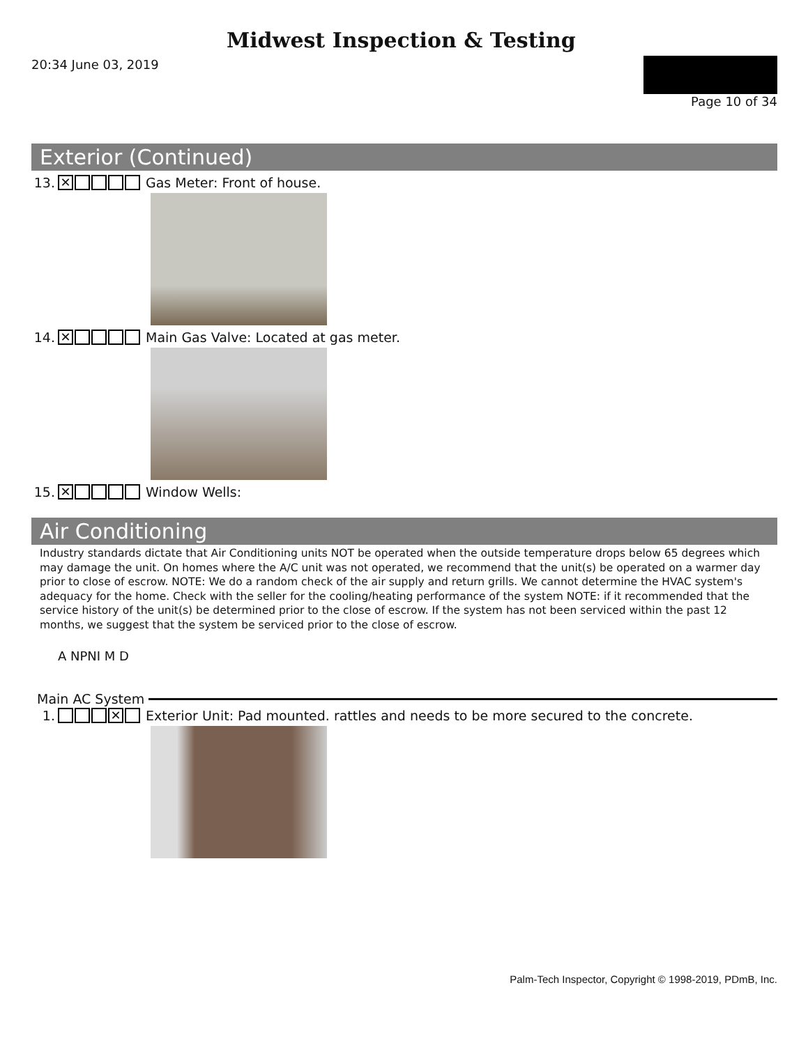20:34 June 03, 2019
Midwest Inspection & Testing
Page 10 of 34
Exterior (Continued)
13. ✕ Gas Meter: Front of house.
14. ✕ Main Gas Valve: Located at gas meter.
15. ✕ Window Wells:
Air Conditioning
Industry standards dictate that Air Conditioning units NOT be operated when the outside temperature drops below 65 degrees which may damage the unit. On homes where the A/C unit was not operated, we recommend that the unit(s) be operated on a warmer day prior to close of escrow. NOTE: We do a random check of the air supply and return grills. We cannot determine the HVAC system's adequacy for the home. Check with the seller for the cooling/heating performance of the system NOTE: if it recommended that the service history of the unit(s) be determined prior to the close of escrow. If the system has not been serviced within the past 12 months, we suggest that the system be serviced prior to the close of escrow.
A NPNI M D
Main AC System
1. ✕ Exterior Unit: Pad mounted. rattles and needs to be more secured to the concrete.
Palm-Tech Inspector, Copyright © 1998-2019, PDmB, Inc.